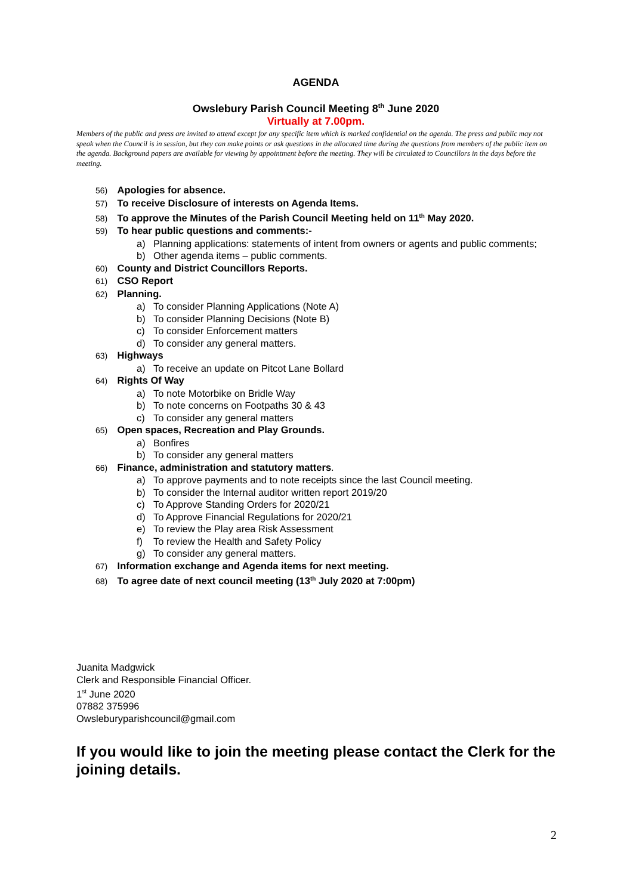AGENDA
Owslebury Parish Council Meeting 8<sup>th</sup> June 2020
Virtually at 7.00pm.
Members of the public and press are invited to attend except for any specific item which is marked confidential on the agenda. The press and public may not speak when the Council is in session, but they can make points or ask questions in the allocated time during the questions from members of the public item on the agenda. Background papers are available for viewing by appointment before the meeting. They will be circulated to Councillors in the days before the meeting.
56) Apologies for absence.
57) To receive Disclosure of interests on Agenda Items.
58) To approve the Minutes of the Parish Council Meeting held on 11<sup>th</sup> May 2020.
59) To hear public questions and comments:-
a) Planning applications: statements of intent from owners or agents and public comments;
b) Other agenda items – public comments.
60) County and District Councillors Reports.
61) CSO Report
62) Planning.
a) To consider Planning Applications (Note A)
b) To consider Planning Decisions (Note B)
c) To consider Enforcement matters
d) To consider any general matters.
63) Highways
a) To receive an update on Pitcot Lane Bollard
64) Rights Of Way
a) To note Motorbike on Bridle Way
b) To note concerns on Footpaths 30 & 43
c) To consider any general matters
65) Open spaces, Recreation and Play Grounds.
a) Bonfires
b) To consider any general matters
66) Finance, administration and statutory matters.
a) To approve payments and to note receipts since the last Council meeting.
b) To consider the Internal auditor written report 2019/20
c) To Approve Standing Orders for 2020/21
d) To Approve Financial Regulations for 2020/21
e) To review the Play area Risk Assessment
f) To review the Health and Safety Policy
g) To consider any general matters.
67) Information exchange and Agenda items for next meeting.
68) To agree date of next council meeting (13<sup>th</sup> July 2020 at 7:00pm)
Juanita Madgwick
Clerk and Responsible Financial Officer.
1<sup>st</sup> June 2020
07882 375996
Owsleburyparishcouncil@gmail.com
If you would like to join the meeting please contact the Clerk for the joining details.
2